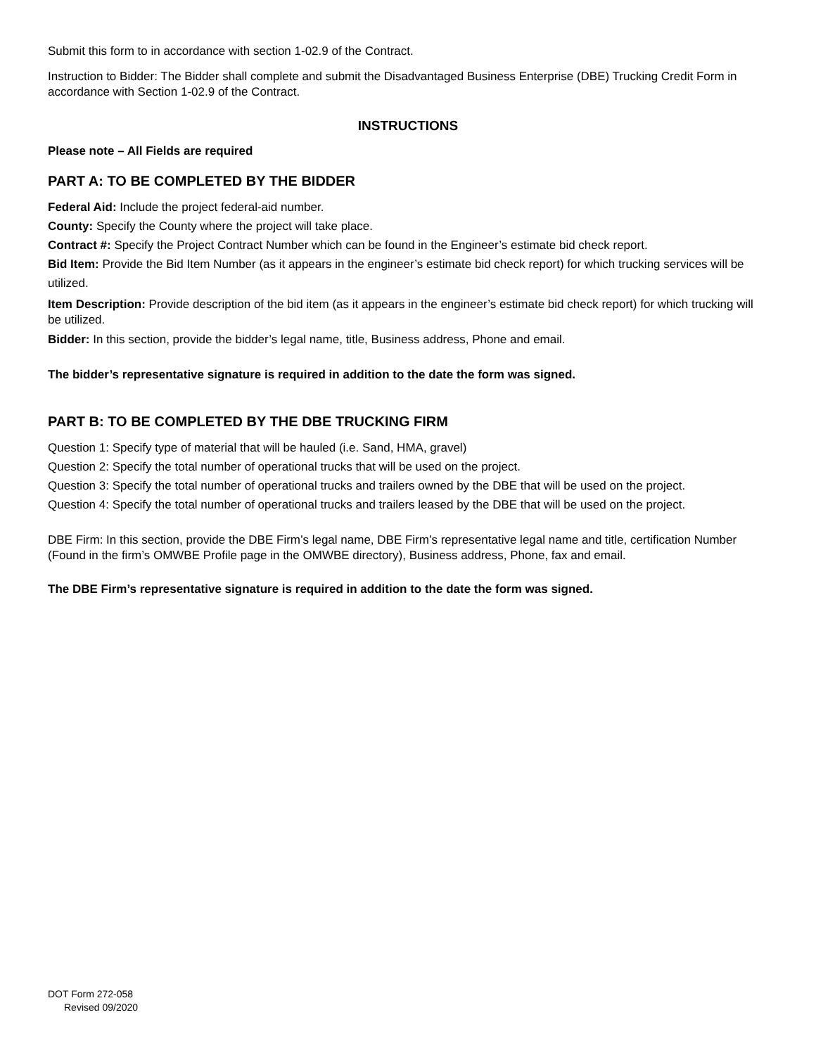Submit this form to in accordance with section 1-02.9 of the Contract.
Instruction to Bidder: The Bidder shall complete and submit the Disadvantaged Business Enterprise (DBE) Trucking Credit Form in accordance with Section 1-02.9 of the Contract.
INSTRUCTIONS
Please note – All Fields are required
PART A: TO BE COMPLETED BY THE BIDDER
Federal Aid: Include the project federal-aid number.
County: Specify the County where the project will take place.
Contract #: Specify the Project Contract Number which can be found in the Engineer’s estimate bid check report.
Bid Item: Provide the Bid Item Number (as it appears in the engineer’s estimate bid check report) for which trucking services will be utilized.
Item Description: Provide description of the bid item (as it appears in the engineer’s estimate bid check report) for which trucking will be utilized.
Bidder: In this section, provide the bidder’s legal name, title, Business address, Phone and email.
The bidder’s representative signature is required in addition to the date the form was signed.
PART B: TO BE COMPLETED BY THE DBE TRUCKING FIRM
Question 1: Specify type of material that will be hauled (i.e. Sand, HMA, gravel)
Question 2: Specify the total number of operational trucks that will be used on the project.
Question 3: Specify the total number of operational trucks and trailers owned by the DBE that will be used on the project.
Question 4: Specify the total number of operational trucks and trailers leased by the DBE that will be used on the project.
DBE Firm: In this section, provide the DBE Firm’s legal name, DBE Firm’s representative legal name and title, certification Number (Found in the firm’s OMWBE Profile page in the OMWBE directory), Business address, Phone, fax and email.
The DBE Firm’s representative signature is required in addition to the date the form was signed.
DOT Form 272-058
Revised 09/2020